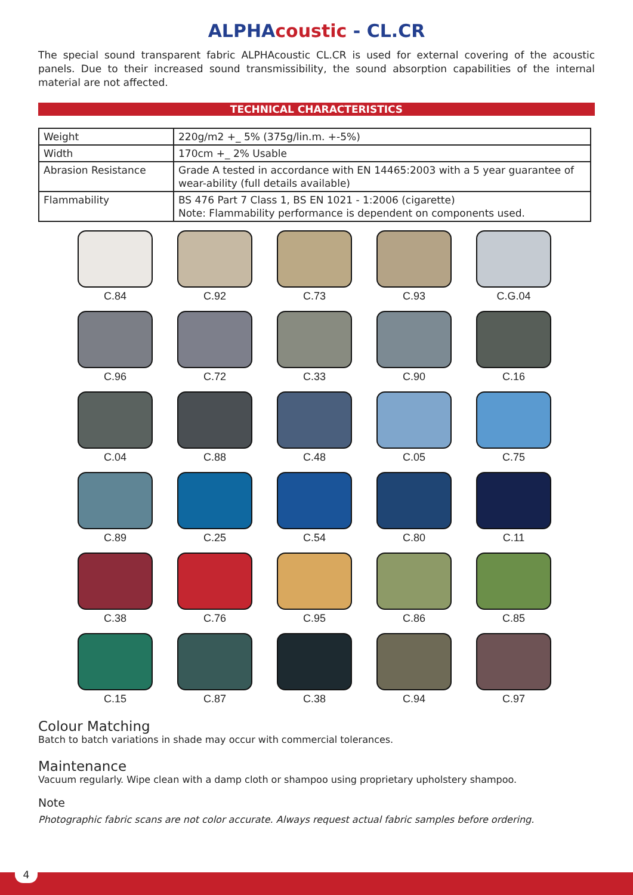ALPHAcoustic - CL.CR
The special sound transparent fabric ALPHAcoustic CL.CR is used for external covering of the acoustic panels. Due to their increased sound transmissibility, the sound absorption capabilities of the internal material are not affected.
TECHNICAL CHARACTERISTICS
| Weight | 220g/m2 +_ 5% (375g/lin.m. +-5%) |
| Width | 170cm +_ 2% Usable |
| Abrasion Resistance | Grade A tested in accordance with EN 14465:2003 with a 5 year guarantee of wear-ability (full details available) |
| Flammability | BS 476 Part 7 Class 1, BS EN 1021 - 1:2006 (cigarette) Note: Flammability performance is dependent on components used. |
C.84
C.92
C.73
C.93
C.G.04
C.96
C.72
C.33
C.90
C.16
C.04
C.88
C.48
C.05
C.75
C.89
C.25
C.54
C.80
C.11
C.38
C.76
C.95
C.86
C.85
C.15
C.87
C.38
C.94
C.97
Colour Matching
Batch to batch variations in shade may occur with commercial tolerances.
Maintenance
Vacuum regularly. Wipe clean with a damp cloth or shampoo using proprietary upholstery shampoo.
Note
Photographic fabric scans are not color accurate. Always request actual fabric samples before ordering.
4